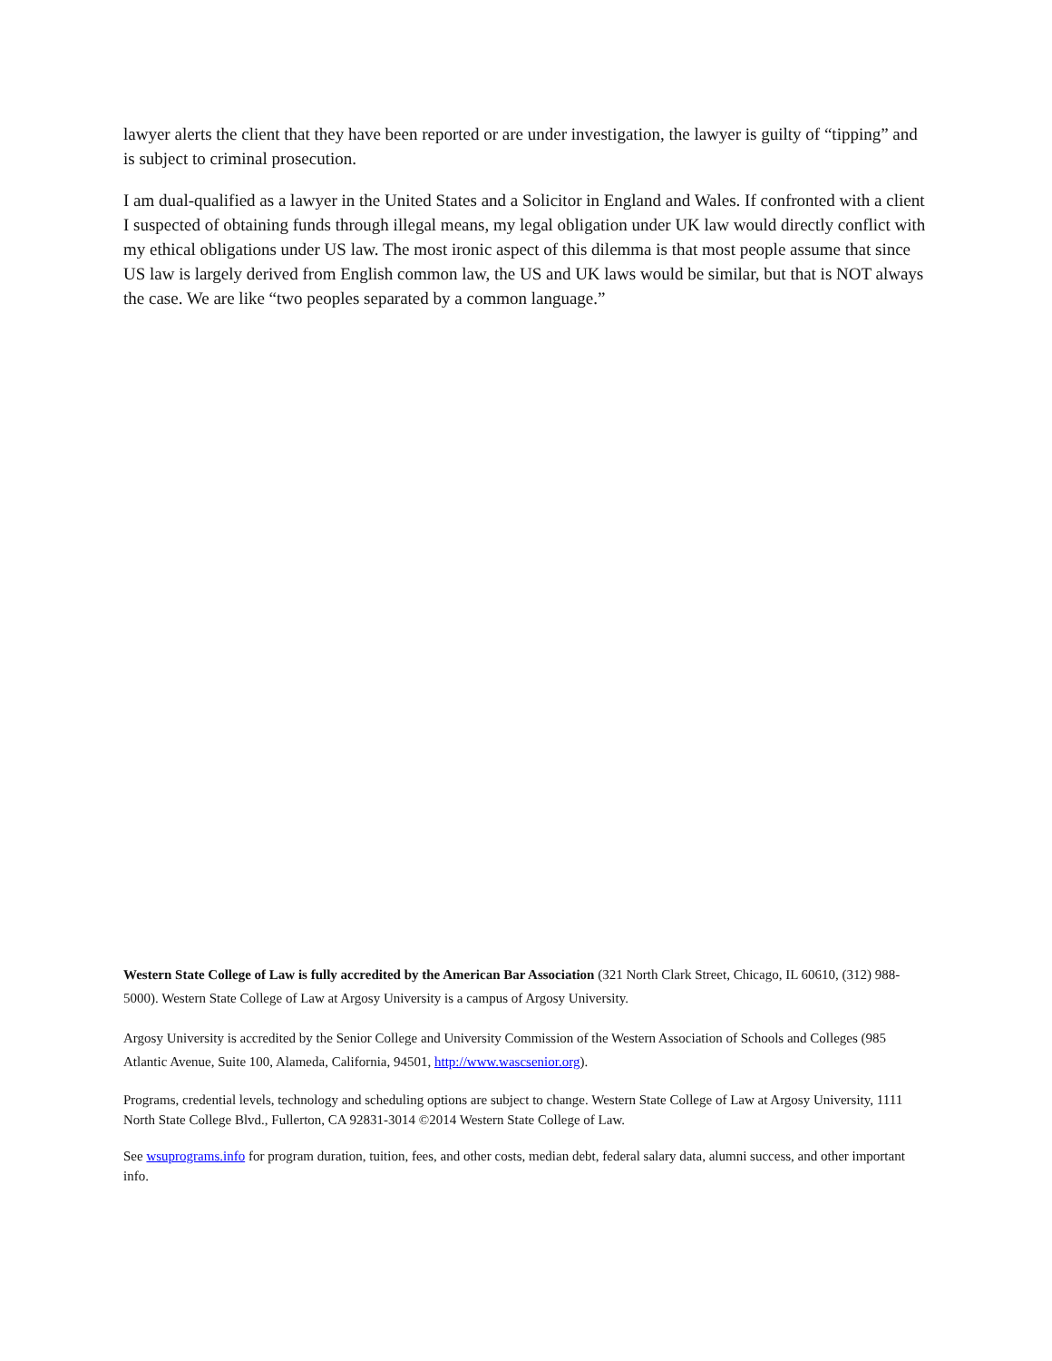lawyer alerts the client that they have been reported or are under investigation, the lawyer is guilty of “tipping” and is subject to criminal prosecution.
I am dual-qualified as a lawyer in the United States and a Solicitor in England and Wales. If confronted with a client I suspected of obtaining funds through illegal means, my legal obligation under UK law would directly conflict with my ethical obligations under US law. The most ironic aspect of this dilemma is that most people assume that since US law is largely derived from English common law, the US and UK laws would be similar, but that is NOT always the case. We are like “two peoples separated by a common language.”
Western State College of Law is fully accredited by the American Bar Association (321 North Clark Street, Chicago, IL 60610, (312) 988-5000). Western State College of Law at Argosy University is a campus of Argosy University.
Argosy University is accredited by the Senior College and University Commission of the Western Association of Schools and Colleges (985 Atlantic Avenue, Suite 100, Alameda, California, 94501, http://www.wascsenior.org).
Programs, credential levels, technology and scheduling options are subject to change. Western State College of Law at Argosy University, 1111 North State College Blvd., Fullerton, CA 92831-3014 ©2014 Western State College of Law.
See wsuprograms.info for program duration, tuition, fees, and other costs, median debt, federal salary data, alumni success, and other important info.